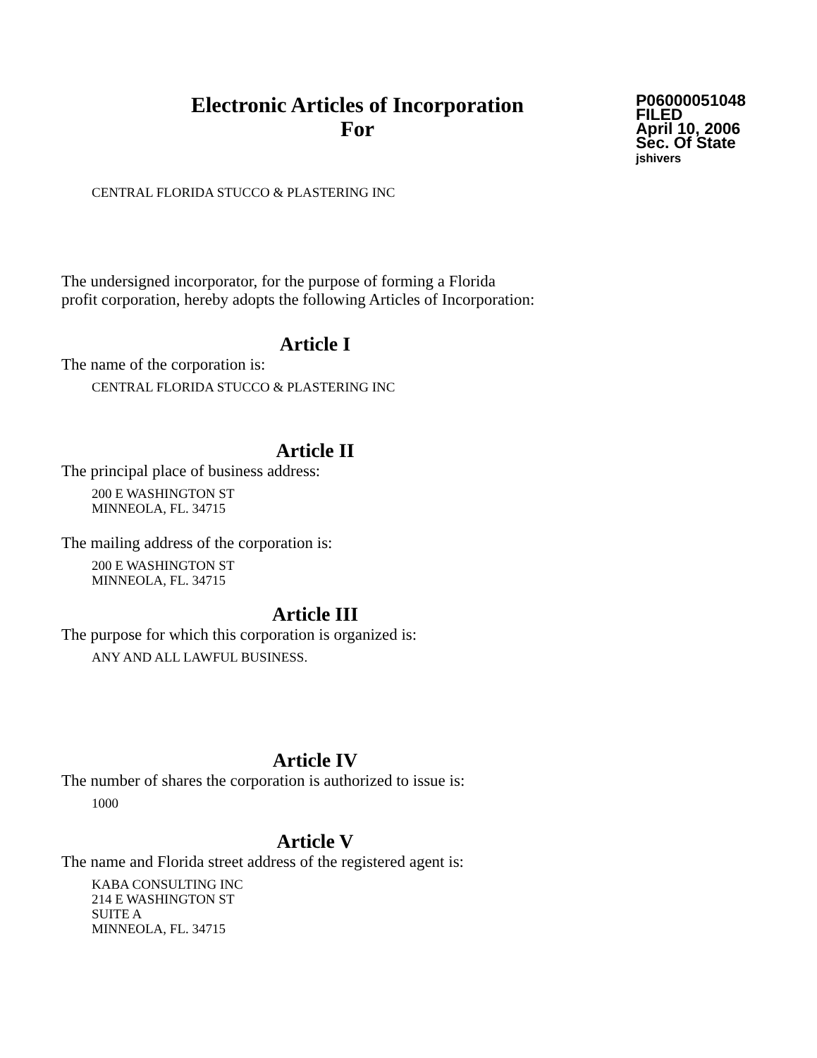Electronic Articles of Incorporation
For
P06000051048
FILED
April 10, 2006
Sec. Of State
jshivers
CENTRAL FLORIDA STUCCO & PLASTERING INC
The undersigned incorporator, for the purpose of forming a Florida
profit corporation, hereby adopts the following Articles of Incorporation:
Article I
The name of the corporation is:
CENTRAL FLORIDA STUCCO & PLASTERING INC
Article II
The principal place of business address:
200 E WASHINGTON ST
MINNEOLA, FL. 34715
The mailing address of the corporation is:
200 E WASHINGTON ST
MINNEOLA, FL. 34715
Article III
The purpose for which this corporation is organized is:
ANY AND ALL LAWFUL BUSINESS.
Article IV
The number of shares the corporation is authorized to issue is:
1000
Article V
The name and Florida street address of the registered agent is:
KABA CONSULTING INC
214 E WASHINGTON ST
SUITE A
MINNEOLA, FL. 34715